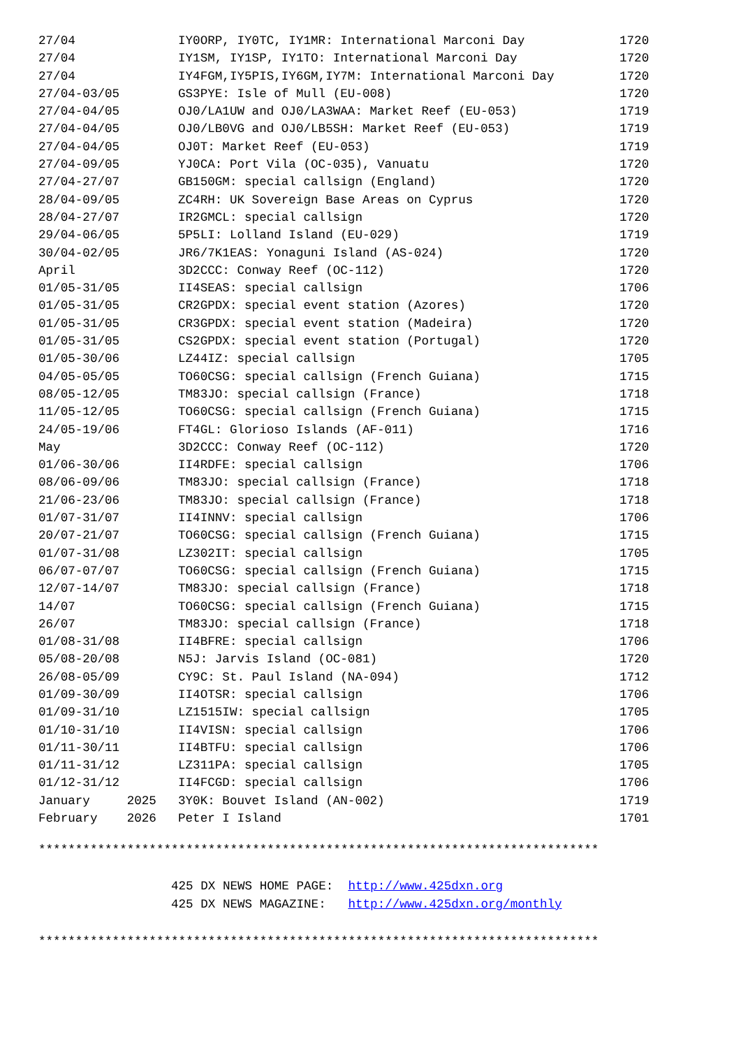| 27/04 | IY0ORP, IY0TC, IY1MR: International Marconi Day | 1720 |
| 27/04 | IY1SM, IY1SP, IY1TO: International Marconi Day | 1720 |
| 27/04 | IY4FGM,IY5PIS,IY6GM,IY7M: International Marconi Day | 1720 |
| 27/04-03/05 | GS3PYE: Isle of Mull (EU-008) | 1720 |
| 27/04-04/05 | OJ0/LA1UW and OJ0/LA3WAA: Market Reef (EU-053) | 1719 |
| 27/04-04/05 | OJ0/LB0VG and OJ0/LB5SH: Market Reef (EU-053) | 1719 |
| 27/04-04/05 | OJ0T: Market Reef (EU-053) | 1719 |
| 27/04-09/05 | YJ0CA: Port Vila (OC-035), Vanuatu | 1720 |
| 27/04-27/07 | GB150GM: special callsign (England) | 1720 |
| 28/04-09/05 | ZC4RH: UK Sovereign Base Areas on Cyprus | 1720 |
| 28/04-27/07 | IR2GMCL: special callsign | 1720 |
| 29/04-06/05 | 5P5LI: Lolland Island (EU-029) | 1719 |
| 30/04-02/05 | JR6/7K1EAS: Yonaguni Island (AS-024) | 1720 |
| April | 3D2CCC: Conway Reef (OC-112) | 1720 |
| 01/05-31/05 | II4SEAS: special callsign | 1706 |
| 01/05-31/05 | CR2GPDX: special event station (Azores) | 1720 |
| 01/05-31/05 | CR3GPDX: special event station (Madeira) | 1720 |
| 01/05-31/05 | CS2GPDX: special event station (Portugal) | 1720 |
| 01/05-30/06 | LZ44IZ: special callsign | 1705 |
| 04/05-05/05 | TO60CSG: special callsign (French Guiana) | 1715 |
| 08/05-12/05 | TM83JO: special callsign (France) | 1718 |
| 11/05-12/05 | TO60CSG: special callsign (French Guiana) | 1715 |
| 24/05-19/06 | FT4GL: Glorioso Islands (AF-011) | 1716 |
| May | 3D2CCC: Conway Reef (OC-112) | 1720 |
| 01/06-30/06 | II4RDFE: special callsign | 1706 |
| 08/06-09/06 | TM83JO: special callsign (France) | 1718 |
| 21/06-23/06 | TM83JO: special callsign (France) | 1718 |
| 01/07-31/07 | II4INNV: special callsign | 1706 |
| 20/07-21/07 | TO60CSG: special callsign (French Guiana) | 1715 |
| 01/07-31/08 | LZ302IT: special callsign | 1705 |
| 06/07-07/07 | TO60CSG: special callsign (French Guiana) | 1715 |
| 12/07-14/07 | TM83JO: special callsign (France) | 1718 |
| 14/07 | TO60CSG: special callsign (French Guiana) | 1715 |
| 26/07 | TM83JO: special callsign (France) | 1718 |
| 01/08-31/08 | II4BFRE: special callsign | 1706 |
| 05/08-20/08 | N5J: Jarvis Island (OC-081) | 1720 |
| 26/08-05/09 | CY9C: St. Paul Island (NA-094) | 1712 |
| 01/09-30/09 | II4OTSR: special callsign | 1706 |
| 01/09-31/10 | LZ1515IW: special callsign | 1705 |
| 01/10-31/10 | II4VISN: special callsign | 1706 |
| 01/11-30/11 | II4BTFU: special callsign | 1706 |
| 01/11-31/12 | LZ311PA: special callsign | 1705 |
| 01/12-31/12 | II4FCGD: special callsign | 1706 |
| January 2025 | 3Y0K: Bouvet Island (AN-002) | 1719 |
| February 2026 | Peter I Island | 1701 |
****************************************************************************
425 DX NEWS HOME PAGE: http://www.425dxn.org 425 DX NEWS MAGAZINE: http://www.425dxn.org/monthly
****************************************************************************